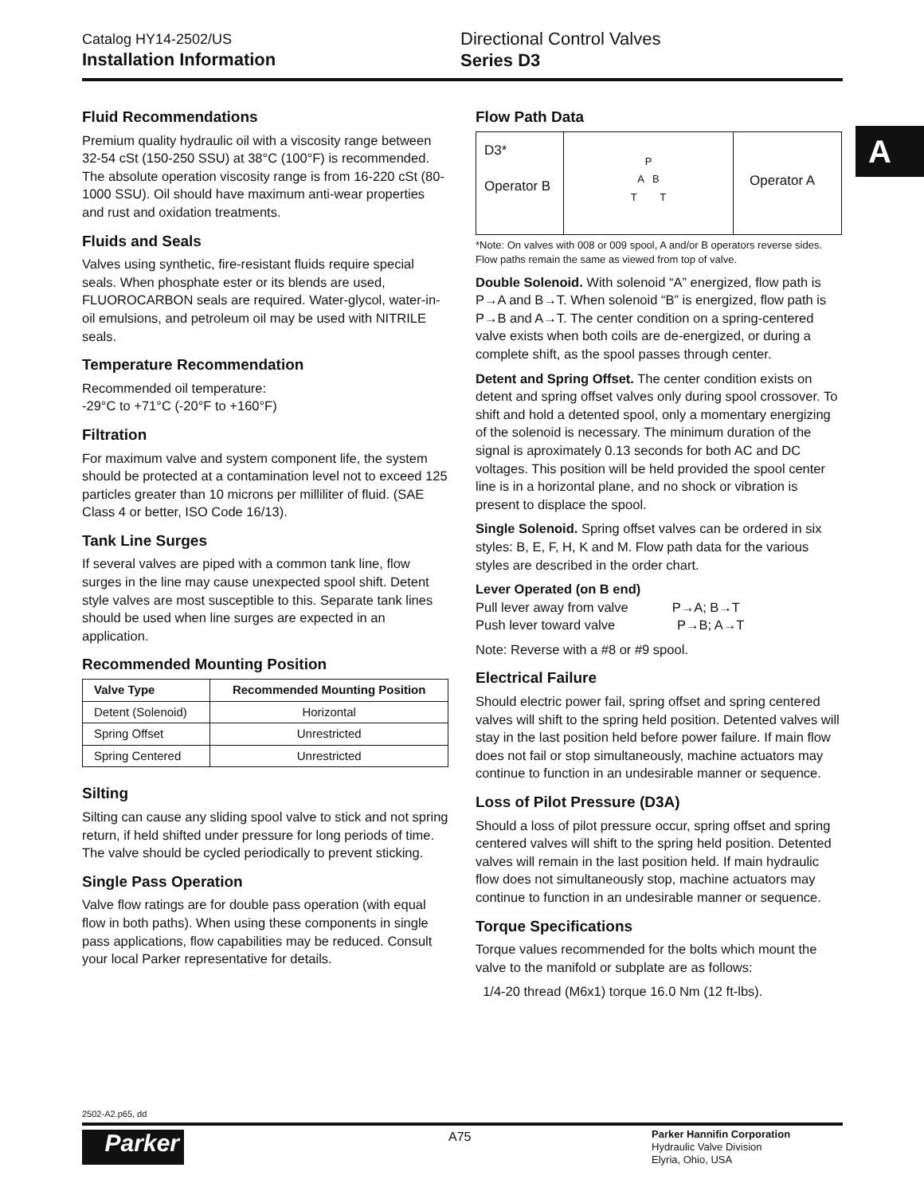Catalog HY14-2502/US
Installation Information
Directional Control Valves
Series D3
A
Fluid Recommendations
Premium quality hydraulic oil with a viscosity range between 32-54 cSt (150-250 SSU) at 38°C (100°F) is recommended. The absolute operation viscosity range is from 16-220 cSt (80-1000 SSU). Oil should have maximum anti-wear properties and rust and oxidation treatments.
Fluids and Seals
Valves using synthetic, fire-resistant fluids require special seals. When phosphate ester or its blends are used, FLUOROCARBON seals are required. Water-glycol, water-in-oil emulsions, and petroleum oil may be used with NITRILE seals.
Temperature Recommendation
Recommended oil temperature:
-29°C to +71°C (-20°F to +160°F)
Filtration
For maximum valve and system component life, the system should be protected at a contamination level not to exceed 125 particles greater than 10 microns per milliliter of fluid. (SAE Class 4 or better, ISO Code 16/13).
Tank Line Surges
If several valves are piped with a common tank line, flow surges in the line may cause unexpected spool shift. Detent style valves are most susceptible to this. Separate tank lines should be used when line surges are expected in an application.
Recommended Mounting Position
| Valve Type | Recommended Mounting Position |
| --- | --- |
| Detent (Solenoid) | Horizontal |
| Spring Offset | Unrestricted |
| Spring Centered | Unrestricted |
Silting
Silting can cause any sliding spool valve to stick and not spring return, if held shifted under pressure for long periods of time. The valve should be cycled periodically to prevent sticking.
Single Pass Operation
Valve flow ratings are for double pass operation (with equal flow in both paths). When using these components in single pass applications, flow capabilities may be reduced. Consult your local Parker representative for details.
Flow Path Data
D3*
Operator B
P
A B
T T
Operator A
*Note: On valves with 008 or 009 spool, A and/or B operators reverse sides. Flow paths remain the same as viewed from top of valve.
Double Solenoid. With solenoid “A” energized, flow path is P→A and B→T. When solenoid “B” is energized, flow path is P→B and A→T. The center condition on a spring-centered valve exists when both coils are de-energized, or during a complete shift, as the spool passes through center.
Detent and Spring Offset. The center condition exists on detent and spring offset valves only during spool crossover. To shift and hold a detented spool, only a momentary energizing of the solenoid is necessary. The minimum duration of the signal is aproximately 0.13 seconds for both AC and DC voltages. This position will be held provided the spool center line is in a horizontal plane, and no shock or vibration is present to displace the spool.
Single Solenoid. Spring offset valves can be ordered in six styles: B, E, F, H, K and M. Flow path data for the various styles are described in the order chart.
Lever Operated (on B end)
Pull lever away from valve P→A; B→T
Push lever toward valve P→B; A→T
Note: Reverse with a #8 or #9 spool.
Electrical Failure
Should electric power fail, spring offset and spring centered valves will shift to the spring held position. Detented valves will stay in the last position held before power failure. If main flow does not fail or stop simultaneously, machine actuators may continue to function in an undesirable manner or sequence.
Loss of Pilot Pressure (D3A)
Should a loss of pilot pressure occur, spring offset and spring centered valves will shift to the spring held position. Detented valves will remain in the last position held. If main hydraulic flow does not simultaneously stop, machine actuators may continue to function in an undesirable manner or sequence.
Torque Specifications
Torque values recommended for the bolts which mount the valve to the manifold or subplate are as follows:
1/4-20 thread (M6x1) torque 16.0 Nm (12 ft-lbs).
2502-A2.p65, dd
Parker A75
Parker Hannifin Corporation
Hydraulic Valve Division
Elyria, Ohio, USA